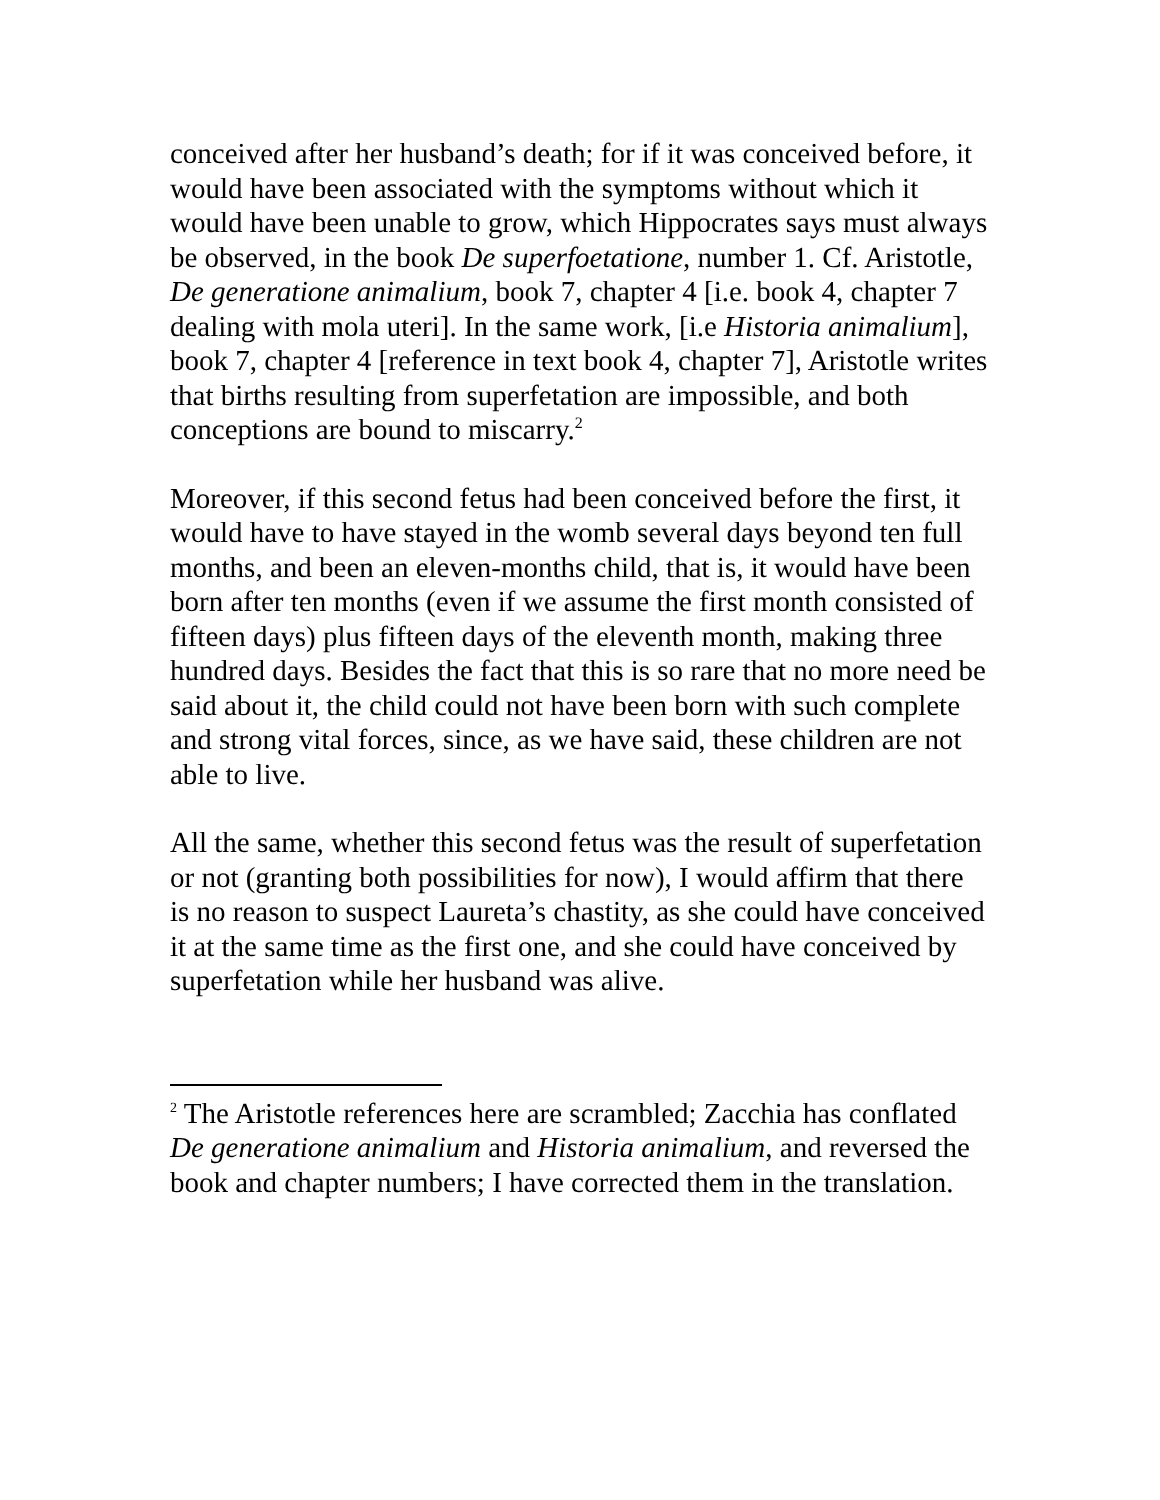conceived after her husband’s death; for if it was conceived before, it would have been associated with the symptoms without which it would have been unable to grow, which Hippocrates says must always be observed, in the book De superfoetatione, number 1. Cf. Aristotle, De generatione animalium, book 7, chapter 4 [i.e. book 4, chapter 7 dealing with mola uteri]. In the same work, [i.e Historia animalium], book 7, chapter 4 [reference in text book 4, chapter 7], Aristotle writes that births resulting from superfetation are impossible, and both conceptions are bound to miscarry.<sup>2</sup>
Moreover, if this second fetus had been conceived before the first, it would have to have stayed in the womb several days beyond ten full months, and been an eleven-months child, that is, it would have been born after ten months (even if we assume the first month consisted of fifteen days) plus fifteen days of the eleventh month, making three hundred days. Besides the fact that this is so rare that no more need be said about it, the child could not have been born with such complete and strong vital forces, since, as we have said, these children are not able to live.
All the same, whether this second fetus was the result of superfetation or not (granting both possibilities for now), I would affirm that there is no reason to suspect Laureta’s chastity, as she could have conceived it at the same time as the first one, and she could have conceived by superfetation while her husband was alive.
<sup>2</sup> The Aristotle references here are scrambled; Zacchia has conflated De generatione animalium and Historia animalium, and reversed the book and chapter numbers; I have corrected them in the translation.